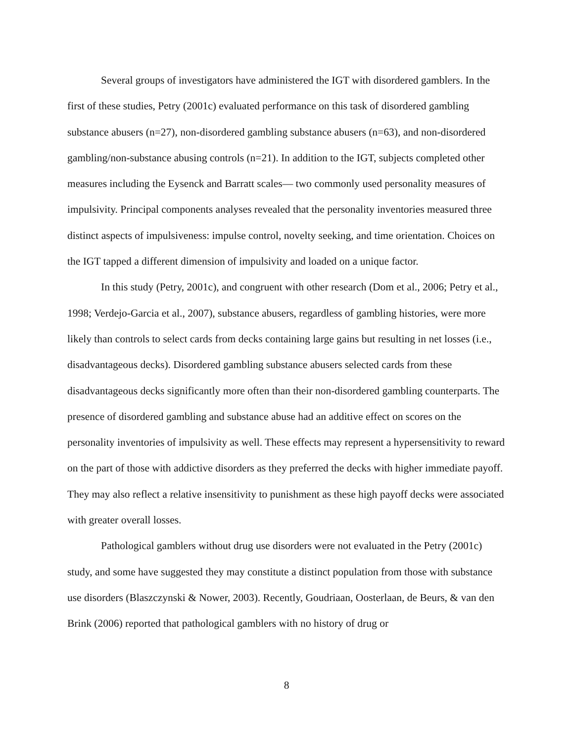Several groups of investigators have administered the IGT with disordered gamblers. In the first of these studies, Petry (2001c) evaluated performance on this task of disordered gambling substance abusers (n=27), non-disordered gambling substance abusers (n=63), and non-disordered gambling/non-substance abusing controls (n=21). In addition to the IGT, subjects completed other measures including the Eysenck and Barratt scales— two commonly used personality measures of impulsivity. Principal components analyses revealed that the personality inventories measured three distinct aspects of impulsiveness: impulse control, novelty seeking, and time orientation. Choices on the IGT tapped a different dimension of impulsivity and loaded on a unique factor.
In this study (Petry, 2001c), and congruent with other research (Dom et al., 2006; Petry et al., 1998; Verdejo-Garcia et al., 2007), substance abusers, regardless of gambling histories, were more likely than controls to select cards from decks containing large gains but resulting in net losses (i.e., disadvantageous decks). Disordered gambling substance abusers selected cards from these disadvantageous decks significantly more often than their non-disordered gambling counterparts. The presence of disordered gambling and substance abuse had an additive effect on scores on the personality inventories of impulsivity as well. These effects may represent a hypersensitivity to reward on the part of those with addictive disorders as they preferred the decks with higher immediate payoff. They may also reflect a relative insensitivity to punishment as these high payoff decks were associated with greater overall losses.
Pathological gamblers without drug use disorders were not evaluated in the Petry (2001c) study, and some have suggested they may constitute a distinct population from those with substance use disorders (Blaszczynski & Nower, 2003). Recently, Goudriaan, Oosterlaan, de Beurs, & van den Brink (2006) reported that pathological gamblers with no history of drug or
8